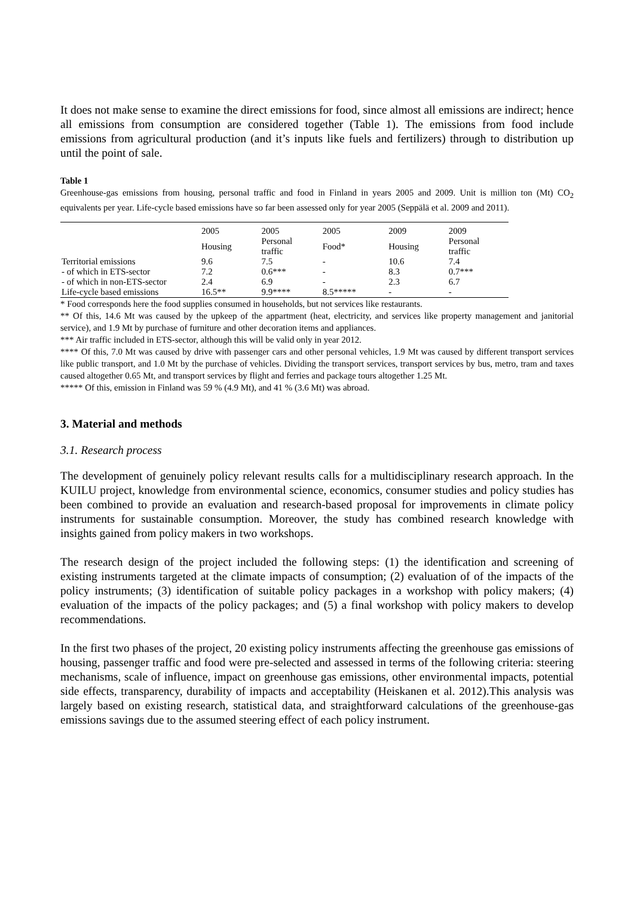It does not make sense to examine the direct emissions for food, since almost all emissions are indirect; hence all emissions from consumption are considered together (Table 1). The emissions from food include emissions from agricultural production (and it’s inputs like fuels and fertilizers) through to distribution up until the point of sale.
Table 1
Greenhouse-gas emissions from housing, personal traffic and food in Finland in years 2005 and 2009. Unit is million ton (Mt) CO<sub>2</sub> equivalents per year. Life-cycle based emissions have so far been assessed only for year 2005 (Seppälä et al. 2009 and 2011).
| | 2005 | 2005 | 2005 | 2009 | 2009 |
| --- | --- | --- | --- | --- | --- |
| | Housing | Personal traffic | Food* | Housing | Personal traffic |
| Territorial emissions | 9.6 | 7.5 | - | 10.6 | 7.4 |
| - of which in ETS-sector | 7.2 | 0.6*** | - | 8.3 | 0.7*** |
| - of which in non-ETS-sector | 2.4 | 6.9 | - | 2.3 | 6.7 |
| Life-cycle based emissions | 16.5** | 9.9**** | 8.5***** | - | - |
* Food corresponds here the food supplies consumed in households, but not services like restaurants.
** Of this, 14.6 Mt was caused by the upkeep of the appartment (heat, electricity, and services like property management and janitorial service), and 1.9 Mt by purchase of furniture and other decoration items and appliances.
*** Air traffic included in ETS-sector, although this will be valid only in year 2012.
**** Of this, 7.0 Mt was caused by drive with passenger cars and other personal vehicles, 1.9 Mt was caused by different transport services like public transport, and 1.0 Mt by the purchase of vehicles. Dividing the transport services, transport services by bus, metro, tram and taxes caused altogether 0.65 Mt, and transport services by flight and ferries and package tours altogether 1.25 Mt.
***** Of this, emission in Finland was 59 % (4.9 Mt), and 41 % (3.6 Mt) was abroad.
3. Material and methods
3.1. Research process
The development of genuinely policy relevant results calls for a multidisciplinary research approach. In the KUILU project, knowledge from environmental science, economics, consumer studies and policy studies has been combined to provide an evaluation and research-based proposal for improvements in climate policy instruments for sustainable consumption. Moreover, the study has combined research knowledge with insights gained from policy makers in two workshops.
The research design of the project included the following steps: (1) the identification and screening of existing instruments targeted at the climate impacts of consumption; (2) evaluation of of the impacts of the policy instruments; (3) identification of suitable policy packages in a workshop with policy makers; (4) evaluation of the impacts of the policy packages; and (5) a final workshop with policy makers to develop recommendations.
In the first two phases of the project, 20 existing policy instruments affecting the greenhouse gas emissions of housing, passenger traffic and food were pre-selected and assessed in terms of the following criteria: steering mechanisms, scale of influence, impact on greenhouse gas emissions, other environmental impacts, potential side effects, transparency, durability of impacts and acceptability (Heiskanen et al. 2012).This analysis was largely based on existing research, statistical data, and straightforward calculations of the greenhouse-gas emissions savings due to the assumed steering effect of each policy instrument.